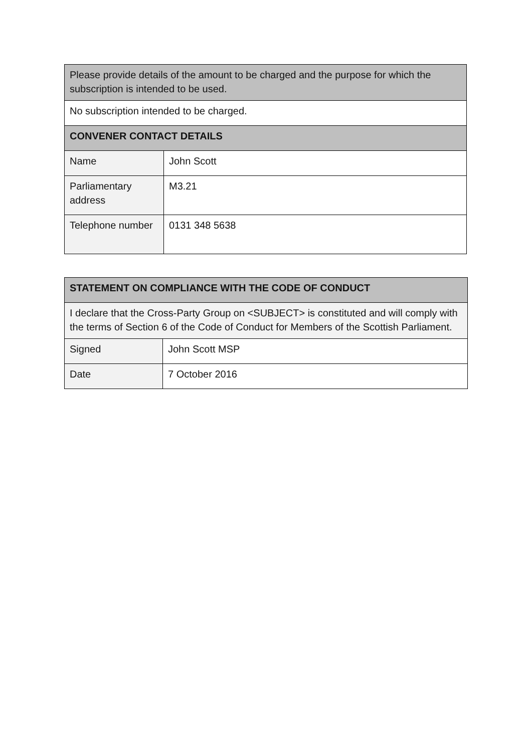| Please provide details of the amount to be charged and the purpose for which the subscription is intended to be used. | |
| No subscription intended to be charged. | |
| CONVENER CONTACT DETAILS | |
| Name | John Scott |
| Parliamentary address | M3.21 |
| Telephone number | 0131 348 5638 |
| STATEMENT ON COMPLIANCE WITH THE CODE OF CONDUCT | |
| --- | --- |
| I declare that the Cross-Party Group on <SUBJECT> is constituted and will comply with the terms of Section 6 of the Code of Conduct for Members of the Scottish Parliament. | |
| Signed | John Scott MSP |
| Date | 7 October 2016 |